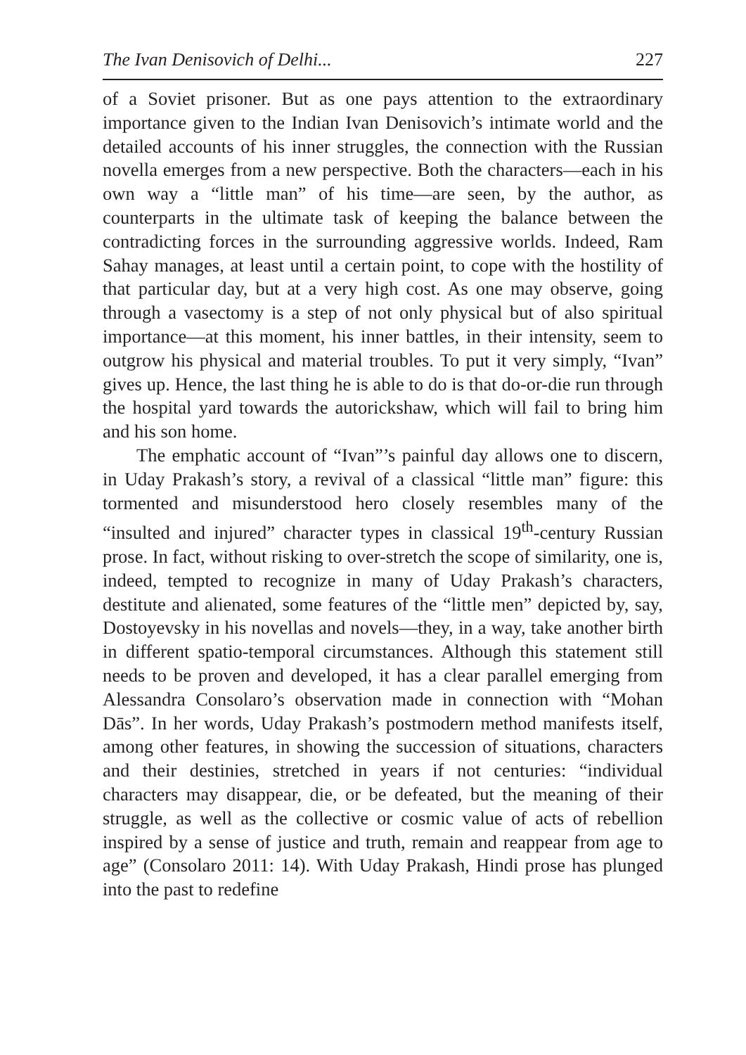The Ivan Denisovich of Delhi... 227
of a Soviet prisoner. But as one pays attention to the extraordinary importance given to the Indian Ivan Denisovich’s intimate world and the detailed accounts of his inner struggles, the connection with the Russian novella emerges from a new perspective. Both the characters—each in his own way a “little man” of his time—are seen, by the author, as counterparts in the ultimate task of keeping the balance between the contradicting forces in the surrounding aggressive worlds. Indeed, Ram Sahay manages, at least until a certain point, to cope with the hostility of that particular day, but at a very high cost. As one may observe, going through a vasectomy is a step of not only physical but of also spiritual importance—at this moment, his inner battles, in their intensity, seem to outgrow his physical and material troubles. To put it very simply, “Ivan” gives up. Hence, the last thing he is able to do is that do-or-die run through the hospital yard towards the autorickshaw, which will fail to bring him and his son home.
The emphatic account of “Ivan”’s painful day allows one to discern, in Uday Prakash’s story, a revival of a classical “little man” figure: this tormented and misunderstood hero closely resembles many of the “insulted and injured” character types in classical 19<sup>th</sup>-century Russian prose. In fact, without risking to over-stretch the scope of similarity, one is, indeed, tempted to recognize in many of Uday Prakash’s characters, destitute and alienated, some features of the “little men” depicted by, say, Dostoyevsky in his novellas and novels—they, in a way, take another birth in different spatio-temporal circumstances. Although this statement still needs to be proven and developed, it has a clear parallel emerging from Alessandra Consolaro’s observation made in connection with “Mohan Dās”. In her words, Uday Prakash’s postmodern method manifests itself, among other features, in showing the succession of situations, characters and their destinies, stretched in years if not centuries: “individual characters may disappear, die, or be defeated, but the meaning of their struggle, as well as the collective or cosmic value of acts of rebellion inspired by a sense of justice and truth, remain and reappear from age to age” (Consolaro 2011: 14). With Uday Prakash, Hindi prose has plunged into the past to redefine